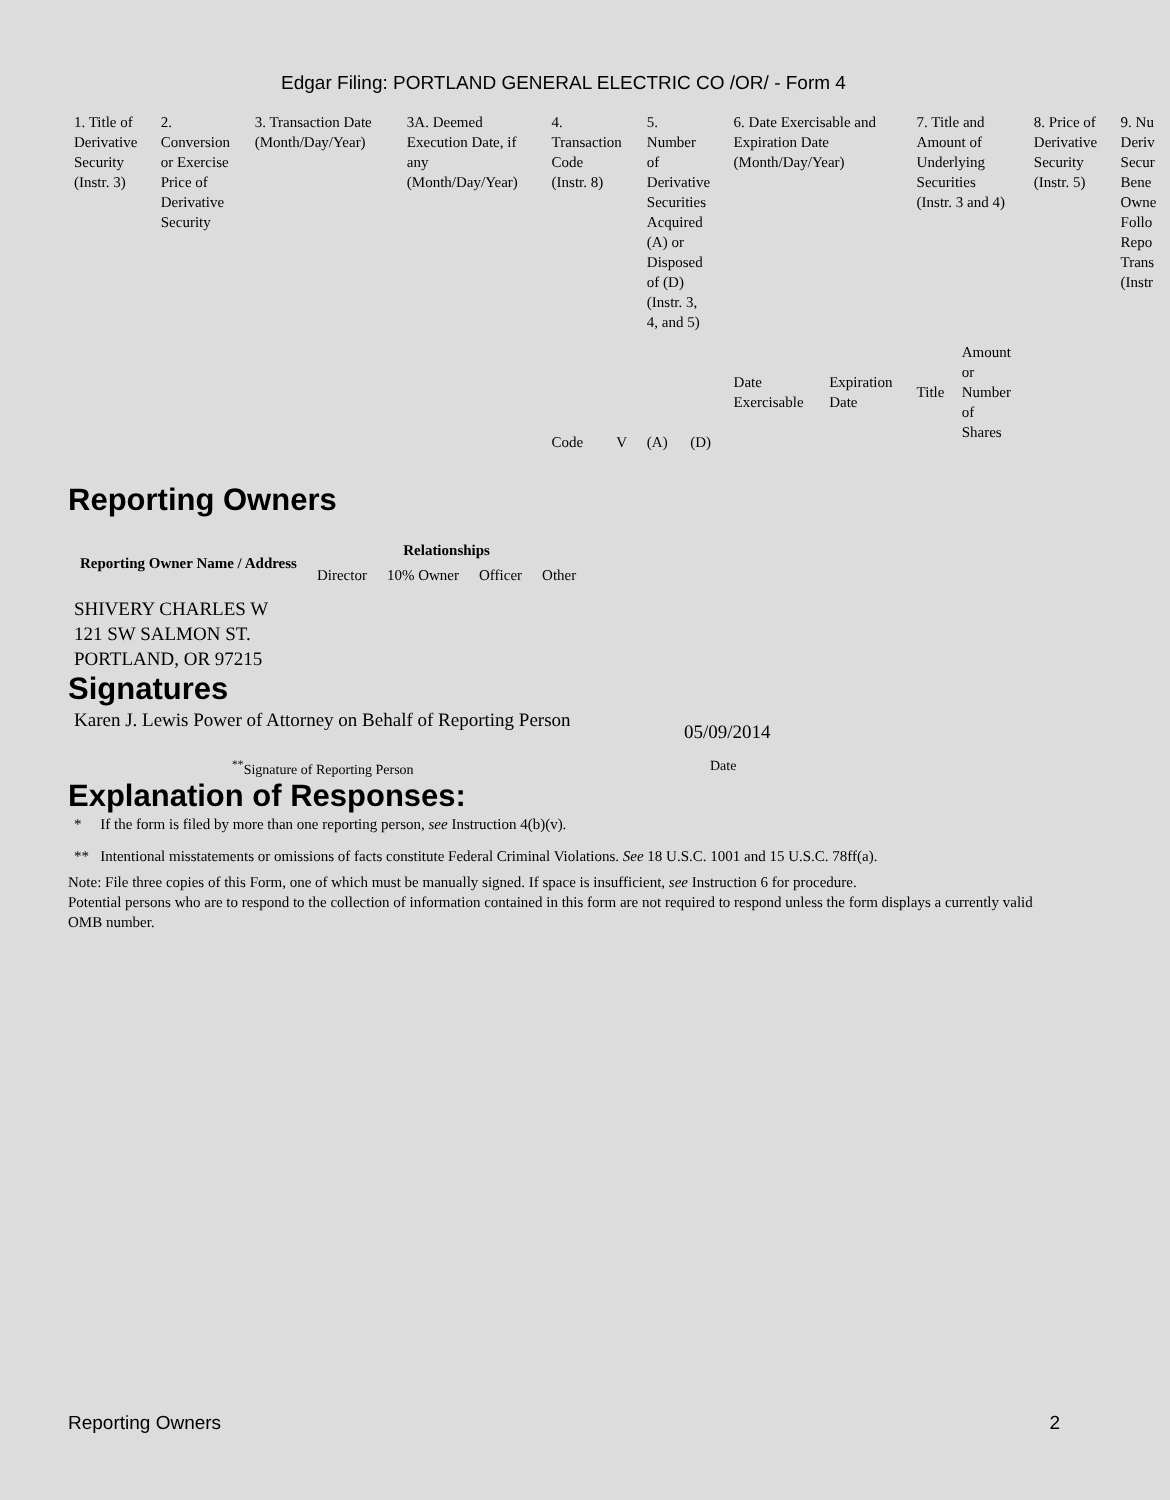Edgar Filing: PORTLAND GENERAL ELECTRIC CO /OR/ - Form 4
| 1. Title of Derivative Security (Instr. 3) | 2. Conversion or Exercise Price of Derivative Security | 3. Transaction Date (Month/Day/Year) | 3A. Deemed Execution Date, if any (Month/Day/Year) | 4. Transaction Code (Instr. 8) | | 5. Number of Derivative Securities Acquired (A) or Disposed of (D) (Instr. 3, 4, and 5) | | 6. Date Exercisable and Expiration Date (Month/Day/Year) | | 7. Title and Amount of Underlying Securities (Instr. 3 and 4) | | 8. Price of Derivative Security (Instr. 5) | 9. Nu Deriv Secur Bene Owne Follo Repo Trans (Instr |
| --- | --- | --- | --- | --- | --- | --- | --- | --- | --- | --- | --- | --- | --- |
| | | | | Code | V | (A) | (D) | Date Exercisable | Expiration Date | Title | Amount or Number of Shares | | |
Reporting Owners
| Reporting Owner Name / Address | Relationships | | | |
| --- | --- | --- | --- | --- |
| | Director | 10% Owner | Officer | Other |
SHIVERY CHARLES W
121 SW SALMON ST.
PORTLAND, OR 97215
Signatures
Karen J. Lewis Power of Attorney on Behalf of Reporting Person
05/09/2014
<sup>**</sup> Signature of Reporting Person Date
Explanation of Responses:
* If the form is filed by more than one reporting person, see Instruction 4(b)(v).
** Intentional misstatements or omissions of facts constitute Federal Criminal Violations. See 18 U.S.C. 1001 and 15 U.S.C. 78ff(a).
Note: File three copies of this Form, one of which must be manually signed. If space is insufficient, see Instruction 6 for procedure.
Potential persons who are to respond to the collection of information contained in this form are not required to respond unless the form displays a currently valid OMB number.
Reporting Owners 2